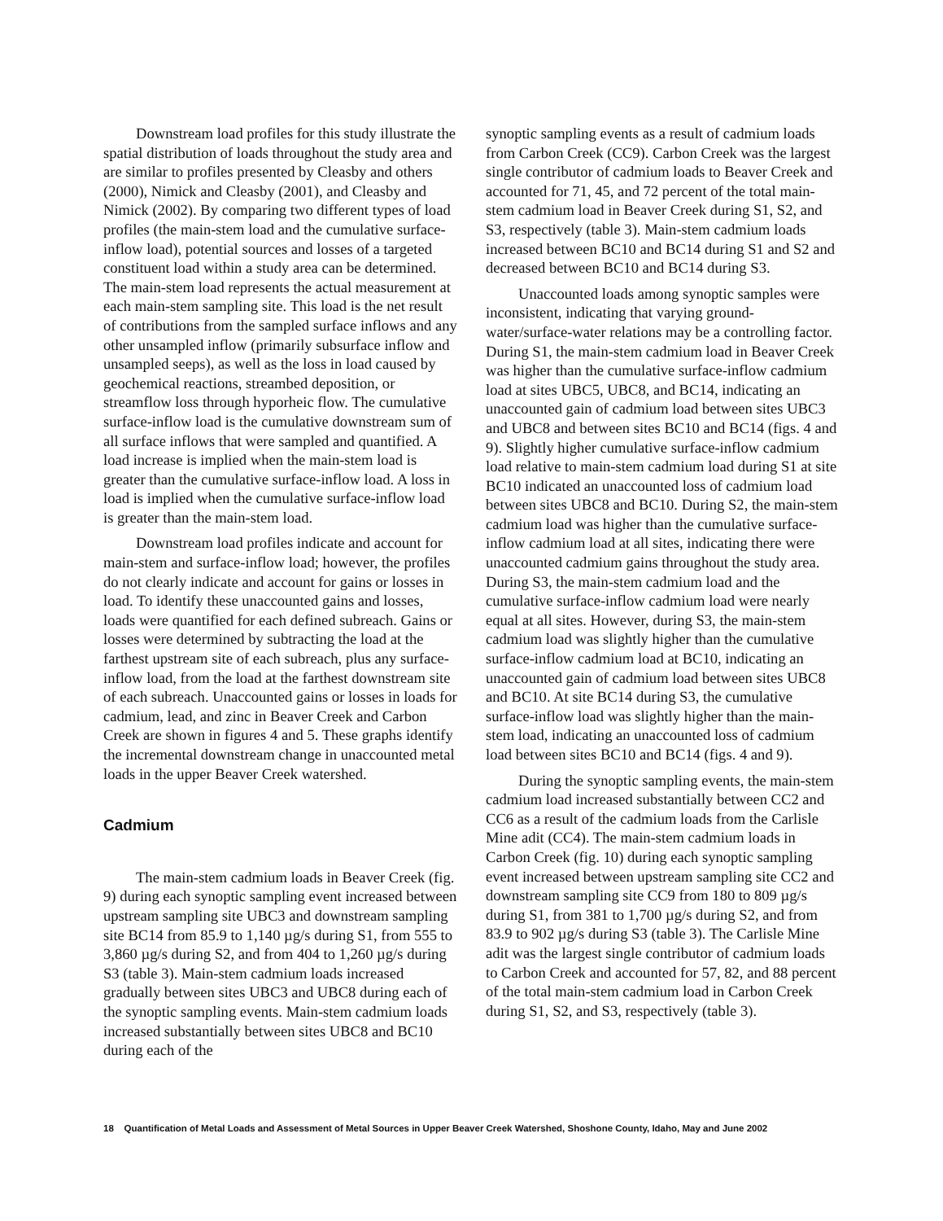Downstream load profiles for this study illustrate the spatial distribution of loads throughout the study area and are similar to profiles presented by Cleasby and others (2000), Nimick and Cleasby (2001), and Cleasby and Nimick (2002). By comparing two different types of load profiles (the main-stem load and the cumulative surface-inflow load), potential sources and losses of a targeted constituent load within a study area can be determined. The main-stem load represents the actual measurement at each main-stem sampling site. This load is the net result of contributions from the sampled surface inflows and any other unsampled inflow (primarily subsurface inflow and unsampled seeps), as well as the loss in load caused by geochemical reactions, streambed deposition, or streamflow loss through hyporheic flow. The cumulative surface-inflow load is the cumulative downstream sum of all surface inflows that were sampled and quantified. A load increase is implied when the main-stem load is greater than the cumulative surface-inflow load. A loss in load is implied when the cumulative surface-inflow load is greater than the main-stem load.
Downstream load profiles indicate and account for main-stem and surface-inflow load; however, the profiles do not clearly indicate and account for gains or losses in load. To identify these unaccounted gains and losses, loads were quantified for each defined subreach. Gains or losses were determined by subtracting the load at the farthest upstream site of each subreach, plus any surface-inflow load, from the load at the farthest downstream site of each subreach. Unaccounted gains or losses in loads for cadmium, lead, and zinc in Beaver Creek and Carbon Creek are shown in figures 4 and 5. These graphs identify the incremental downstream change in unaccounted metal loads in the upper Beaver Creek watershed.
Cadmium
The main-stem cadmium loads in Beaver Creek (fig. 9) during each synoptic sampling event increased between upstream sampling site UBC3 and downstream sampling site BC14 from 85.9 to 1,140 µg/s during S1, from 555 to 3,860 µg/s during S2, and from 404 to 1,260 µg/s during S3 (table 3). Main-stem cadmium loads increased gradually between sites UBC3 and UBC8 during each of the synoptic sampling events. Main-stem cadmium loads increased substantially between sites UBC8 and BC10 during each of the
synoptic sampling events as a result of cadmium loads from Carbon Creek (CC9). Carbon Creek was the largest single contributor of cadmium loads to Beaver Creek and accounted for 71, 45, and 72 percent of the total main-stem cadmium load in Beaver Creek during S1, S2, and S3, respectively (table 3). Main-stem cadmium loads increased between BC10 and BC14 during S1 and S2 and decreased between BC10 and BC14 during S3.
Unaccounted loads among synoptic samples were inconsistent, indicating that varying ground-water/surface-water relations may be a controlling factor. During S1, the main-stem cadmium load in Beaver Creek was higher than the cumulative surface-inflow cadmium load at sites UBC5, UBC8, and BC14, indicating an unaccounted gain of cadmium load between sites UBC3 and UBC8 and between sites BC10 and BC14 (figs. 4 and 9). Slightly higher cumulative surface-inflow cadmium load relative to main-stem cadmium load during S1 at site BC10 indicated an unaccounted loss of cadmium load between sites UBC8 and BC10. During S2, the main-stem cadmium load was higher than the cumulative surface-inflow cadmium load at all sites, indicating there were unaccounted cadmium gains throughout the study area. During S3, the main-stem cadmium load and the cumulative surface-inflow cadmium load were nearly equal at all sites. However, during S3, the main-stem cadmium load was slightly higher than the cumulative surface-inflow cadmium load at BC10, indicating an unaccounted gain of cadmium load between sites UBC8 and BC10. At site BC14 during S3, the cumulative surface-inflow load was slightly higher than the main-stem load, indicating an unaccounted loss of cadmium load between sites BC10 and BC14 (figs. 4 and 9).
During the synoptic sampling events, the main-stem cadmium load increased substantially between CC2 and CC6 as a result of the cadmium loads from the Carlisle Mine adit (CC4). The main-stem cadmium loads in Carbon Creek (fig. 10) during each synoptic sampling event increased between upstream sampling site CC2 and downstream sampling site CC9 from 180 to 809 µg/s during S1, from 381 to 1,700 µg/s during S2, and from 83.9 to 902 µg/s during S3 (table 3). The Carlisle Mine adit was the largest single contributor of cadmium loads to Carbon Creek and accounted for 57, 82, and 88 percent of the total main-stem cadmium load in Carbon Creek during S1, S2, and S3, respectively (table 3).
18 Quantification of Metal Loads and Assessment of Metal Sources in Upper Beaver Creek Watershed, Shoshone County, Idaho, May and June 2002